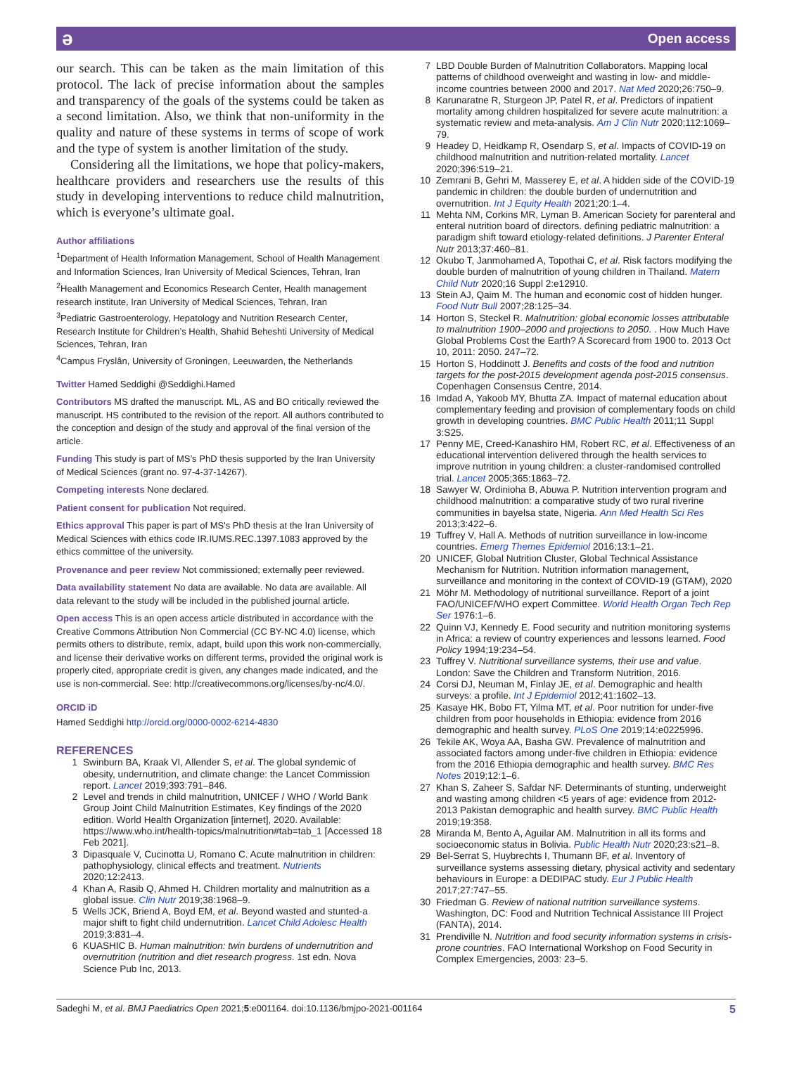ə Open access
our search. This can be taken as the main limitation of this protocol. The lack of precise information about the samples and transparency of the goals of the systems could be taken as a second limitation. Also, we think that non-uniformity in the quality and nature of these systems in terms of scope of work and the type of system is another limitation of the study.
Considering all the limitations, we hope that policy-makers, healthcare providers and researchers use the results of this study in developing interventions to reduce child malnutrition, which is everyone’s ultimate goal.
Author affiliations
<sup>1</sup> Department of Health Information Management, School of Health Management and Information Sciences, Iran University of Medical Sciences, Tehran, Iran
<sup>2</sup> Health Management and Economics Research Center, Health management research institute, Iran University of Medical Sciences, Tehran, Iran
<sup>3</sup> Pediatric Gastroenterology, Hepatology and Nutrition Research Center, Research Institute for Children’s Health, Shahid Beheshti University of Medical Sciences, Tehran, Iran
<sup>4</sup> Campus Fryslân, University of Groningen, Leeuwarden, the Netherlands
Twitter Hamed Seddighi @Seddighi.Hamed
Contributors MS drafted the manuscript. ML, AS and BO critically reviewed the manuscript. HS contributed to the revision of the report. All authors contributed to the conception and design of the study and approval of the final version of the article.
Funding This study is part of MS’s PhD thesis supported by the Iran University of Medical Sciences (grant no. 97-4-37-14267).
Competing interests None declared.
Patient consent for publication Not required.
Ethics approval This paper is part of MS's PhD thesis at the Iran University of Medical Sciences with ethics code IR.IUMS.REC.1397.1083 approved by the ethics committee of the university.
Provenance and peer review Not commissioned; externally peer reviewed.
Data availability statement No data are available. No data are available. All data relevant to the study will be included in the published journal article.
Open access This is an open access article distributed in accordance with the Creative Commons Attribution Non Commercial (CC BY-NC 4.0) license, which permits others to distribute, remix, adapt, build upon this work non-commercially, and license their derivative works on different terms, provided the original work is properly cited, appropriate credit is given, any changes made indicated, and the use is non-commercial. See: http://creativecommons.org/licenses/by-nc/4.0/.
ORCID iD
Hamed Seddighi http://orcid.org/0000-0002-6214-4830
REFERENCES
1 Swinburn BA, Kraak VI, Allender S, et al. The global syndemic of obesity, undernutrition, and climate change: the Lancet Commission report. Lancet 2019;393:791–846.
2 Level and trends in child malnutrition, UNICEF / WHO / World Bank Group Joint Child Malnutrition Estimates, Key findings of the 2020 edition. World Health Organization [internet], 2020. Available: https://www.who.int/health-topics/malnutrition#tab=tab_1 [Accessed 18 Feb 2021].
3 Dipasquale V, Cucinotta U, Romano C. Acute malnutrition in children: pathophysiology, clinical effects and treatment. Nutrients 2020;12:2413.
4 Khan A, Rasib Q, Ahmed H. Children mortality and malnutrition as a global issue. Clin Nutr 2019;38:1968–9.
5 Wells JCK, Briend A, Boyd EM, et al. Beyond wasted and stunted-a major shift to fight child undernutrition. Lancet Child Adolesc Health 2019;3:831–4.
6 KUASHIC B. Human malnutrition: twin burdens of undernutrition and overnutrition (nutrition and diet research progress. 1st edn. Nova Science Pub Inc, 2013.
7 LBD Double Burden of Malnutrition Collaborators. Mapping local patterns of childhood overweight and wasting in low- and middle-income countries between 2000 and 2017. Nat Med 2020;26:750–9.
8 Karunaratne R, Sturgeon JP, Patel R, et al. Predictors of inpatient mortality among children hospitalized for severe acute malnutrition: a systematic review and meta-analysis. Am J Clin Nutr 2020;112:1069–79.
9 Headey D, Heidkamp R, Osendarp S, et al. Impacts of COVID-19 on childhood malnutrition and nutrition-related mortality. Lancet 2020;396:519–21.
10 Zemrani B, Gehri M, Masserey E, et al. A hidden side of the COVID-19 pandemic in children: the double burden of undernutrition and overnutrition. Int J Equity Health 2021;20:1–4.
11 Mehta NM, Corkins MR, Lyman B. American Society for parenteral and enteral nutrition board of directors. defining pediatric malnutrition: a paradigm shift toward etiology-related definitions. J Parenter Enteral Nutr 2013;37:460–81.
12 Okubo T, Janmohamed A, Topothai C, et al. Risk factors modifying the double burden of malnutrition of young children in Thailand. Matern Child Nutr 2020;16 Suppl 2:e12910.
13 Stein AJ, Qaim M. The human and economic cost of hidden hunger. Food Nutr Bull 2007;28:125–34.
14 Horton S, Steckel R. Malnutrition: global economic losses attributable to malnutrition 1900–2000 and projections to 2050. . How Much Have Global Problems Cost the Earth? A Scorecard from 1900 to. 2013 Oct 10, 2011: 2050. 247–72.
15 Horton S, Hoddinott J. Benefits and costs of the food and nutrition targets for the post-2015 development agenda post-2015 consensus. Copenhagen Consensus Centre, 2014.
16 Imdad A, Yakoob MY, Bhutta ZA. Impact of maternal education about complementary feeding and provision of complementary foods on child growth in developing countries. BMC Public Health 2011;11 Suppl 3:S25.
17 Penny ME, Creed-Kanashiro HM, Robert RC, et al. Effectiveness of an educational intervention delivered through the health services to improve nutrition in young children: a cluster-randomised controlled trial. Lancet 2005;365:1863–72.
18 Sawyer W, Ordinioha B, Abuwa P. Nutrition intervention program and childhood malnutrition: a comparative study of two rural riverine communities in bayelsa state, Nigeria. Ann Med Health Sci Res 2013;3:422–6.
19 Tuffrey V, Hall A. Methods of nutrition surveillance in low-income countries. Emerg Themes Epidemiol 2016;13:1–21.
20 UNICEF, Global Nutrition Cluster, Global Technical Assistance Mechanism for Nutrition. Nutrition information management, surveillance and monitoring in the context of COVID-19 (GTAM), 2020
21 Möhr M. Methodology of nutritional surveillance. Report of a joint FAO/UNICEF/WHO expert Committee. World Health Organ Tech Rep Ser 1976:1–6.
22 Quinn VJ, Kennedy E. Food security and nutrition monitoring systems in Africa: a review of country experiences and lessons learned. Food Policy 1994;19:234–54.
23 Tuffrey V. Nutritional surveillance systems, their use and value. London: Save the Children and Transform Nutrition, 2016.
24 Corsi DJ, Neuman M, Finlay JE, et al. Demographic and health surveys: a profile. Int J Epidemiol 2012;41:1602–13.
25 Kasaye HK, Bobo FT, Yilma MT, et al. Poor nutrition for under-five children from poor households in Ethiopia: evidence from 2016 demographic and health survey. PLoS One 2019;14:e0225996.
26 Tekile AK, Woya AA, Basha GW. Prevalence of malnutrition and associated factors among under-five children in Ethiopia: evidence from the 2016 Ethiopia demographic and health survey. BMC Res Notes 2019;12:1–6.
27 Khan S, Zaheer S, Safdar NF. Determinants of stunting, underweight and wasting among children <5 years of age: evidence from 2012-2013 Pakistan demographic and health survey. BMC Public Health 2019;19:358.
28 Miranda M, Bento A, Aguilar AM. Malnutrition in all its forms and socioeconomic status in Bolivia. Public Health Nutr 2020;23:s21–8.
29 Bel-Serrat S, Huybrechts I, Thumann BF, et al. Inventory of surveillance systems assessing dietary, physical activity and sedentary behaviours in Europe: a DEDIPAC study. Eur J Public Health 2017;27:747–55.
30 Friedman G. Review of national nutrition surveillance systems. Washington, DC: Food and Nutrition Technical Assistance III Project (FANTA), 2014.
31 Prendiville N. Nutrition and food security information systems in crisis-prone countries. FAO International Workshop on Food Security in Complex Emergencies, 2003: 23–5.
Sadeghi M, et al. BMJ Paediatrics Open 2021;5:e001164. doi:10.1136/bmjpo-2021-001164 5